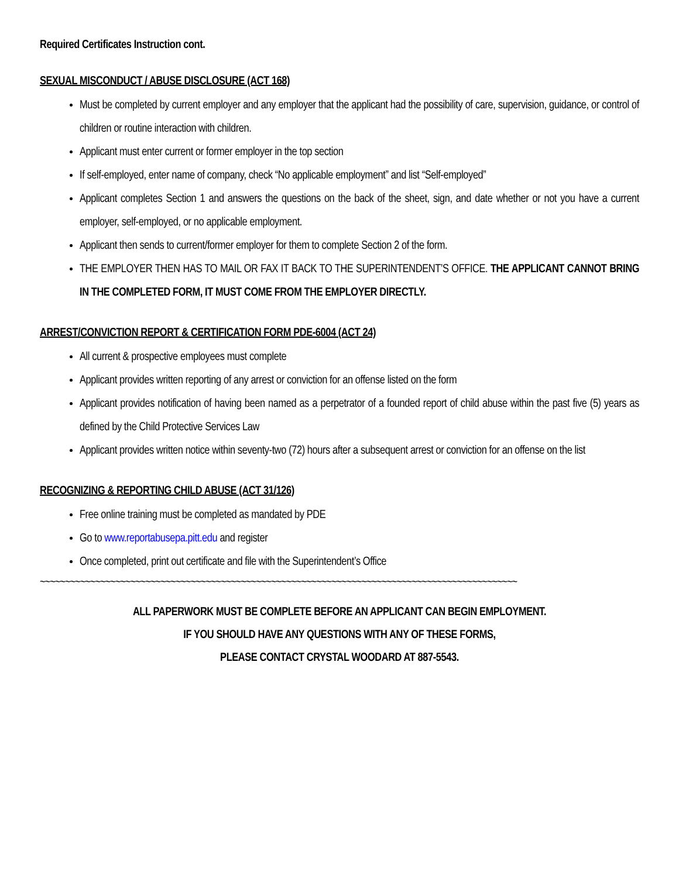Required Certificates Instruction cont.
SEXUAL MISCONDUCT / ABUSE DISCLOSURE (ACT 168)
Must be completed by current employer and any employer that the applicant had the possibility of care, supervision, guidance, or control of children or routine interaction with children.
Applicant must enter current or former employer in the top section
If self-employed, enter name of company, check “No applicable employment” and list “Self-employed”
Applicant completes Section 1 and answers the questions on the back of the sheet, sign, and date whether or not you have a current employer, self-employed, or no applicable employment.
Applicant then sends to current/former employer for them to complete Section 2 of the form.
THE EMPLOYER THEN HAS TO MAIL OR FAX IT BACK TO THE SUPERINTENDENT’S OFFICE. THE APPLICANT CANNOT BRING IN THE COMPLETED FORM, IT MUST COME FROM THE EMPLOYER DIRECTLY.
ARREST/CONVICTION REPORT & CERTIFICATION FORM PDE-6004 (ACT 24)
All current & prospective employees must complete
Applicant provides written reporting of any arrest or conviction for an offense listed on the form
Applicant provides notification of having been named as a perpetrator of a founded report of child abuse within the past five (5) years as defined by the Child Protective Services Law
Applicant provides written notice within seventy-two (72) hours after a subsequent arrest or conviction for an offense on the list
RECOGNIZING & REPORTING CHILD ABUSE (ACT 31/126)
Free online training must be completed as mandated by PDE
Go to www.reportabusepa.pitt.edu and register
Once completed, print out certificate and file with the Superintendent’s Office
~~~~~~~~~~~~~~~~~~~~~~~~~~~~~~~~~~~~~~~~~~~~~~~~~~~~~~~~~~~~~~~~~~~~~~~~~~~~~~~~~~~~~~~~~~~~~~~
ALL PAPERWORK MUST BE COMPLETE BEFORE AN APPLICANT CAN BEGIN EMPLOYMENT.
IF YOU SHOULD HAVE ANY QUESTIONS WITH ANY OF THESE FORMS,
PLEASE CONTACT CRYSTAL WOODARD AT 887-5543.